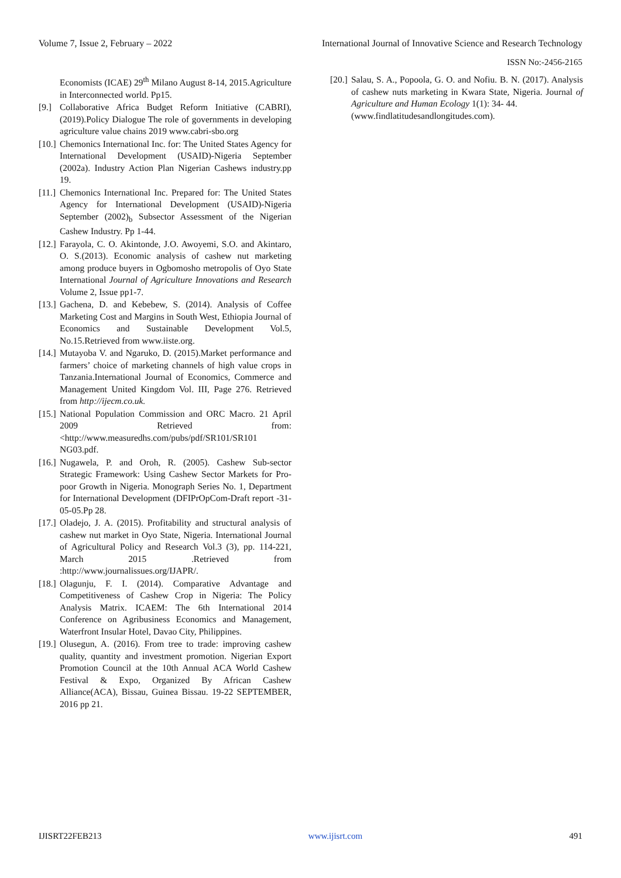Volume 7, Issue 2, February – 2022 International Journal of Innovative Science and Research Technology
ISSN No:-2456-2165
Economists (ICAE) 29<sup>th</sup> Milano August 8-14, 2015.Agriculture in Interconnected world. Pp15.
[9.] Collaborative Africa Budget Reform Initiative (CABRI), (2019).Policy Dialogue The role of governments in developing agriculture value chains 2019 www.cabri-sbo.org
[10.] Chemonics International Inc. for: The United States Agency for International Development (USAID)-Nigeria September (2002a). Industry Action Plan Nigerian Cashews industry.pp 19.
[11.] Chemonics International Inc. Prepared for: The United States Agency for International Development (USAID)-Nigeria September (2002)<sub>b</sub> Subsector Assessment of the Nigerian Cashew Industry. Pp 1-44.
[12.] Farayola, C. O. Akintonde, J.O. Awoyemi, S.O. and Akintaro, O. S.(2013). Economic analysis of cashew nut marketing among produce buyers in Ogbomosho metropolis of Oyo State International Journal of Agriculture Innovations and Research Volume 2, Issue pp1-7.
[13.] Gachena, D. and Kebebew, S. (2014). Analysis of Coffee Marketing Cost and Margins in South West, Ethiopia Journal of Economics and Sustainable Development Vol.5, No.15.Retrieved from www.iiste.org.
[14.] Mutayoba V. and Ngaruko, D. (2015).Market performance and farmers’ choice of marketing channels of high value crops in Tanzania.International Journal of Economics, Commerce and Management United Kingdom Vol. III, Page 276. Retrieved from http://ijecm.co.uk.
[15.] National Population Commission and ORC Macro. 21 April 2009 Retrieved from: <http://www.measuredhs.com/pubs/pdf/SR101/SR101 NG03.pdf.
[16.] Nugawela, P. and Oroh, R. (2005). Cashew Sub-sector Strategic Framework: Using Cashew Sector Markets for Pro-poor Growth in Nigeria. Monograph Series No. 1, Department for International Development (DFIPrOpCom-Draft report -31-05-05.Pp 28.
[17.] Oladejo, J. A. (2015). Profitability and structural analysis of cashew nut market in Oyo State, Nigeria. International Journal of Agricultural Policy and Research Vol.3 (3), pp. 114-221, March 2015 .Retrieved from :http://www.journalissues.org/IJAPR/.
[18.] Olagunju, F. I. (2014). Comparative Advantage and Competitiveness of Cashew Crop in Nigeria: The Policy Analysis Matrix. ICAEM: The 6th International 2014 Conference on Agribusiness Economics and Management, Waterfront Insular Hotel, Davao City, Philippines.
[19.] Olusegun, A. (2016). From tree to trade: improving cashew quality, quantity and investment promotion. Nigerian Export Promotion Council at the 10th Annual ACA World Cashew Festival & Expo, Organized By African Cashew Alliance(ACA), Bissau, Guinea Bissau. 19-22 SEPTEMBER, 2016 pp 21.
[20.] Salau, S. A., Popoola, G. O. and Nofiu. B. N. (2017). Analysis of cashew nuts marketing in Kwara State, Nigeria. Journal of Agriculture and Human Ecology 1(1): 34- 44.
(www.findlatitudesandlongitudes.com).
IJISRT22FEB213 www.ijisrt.com 491